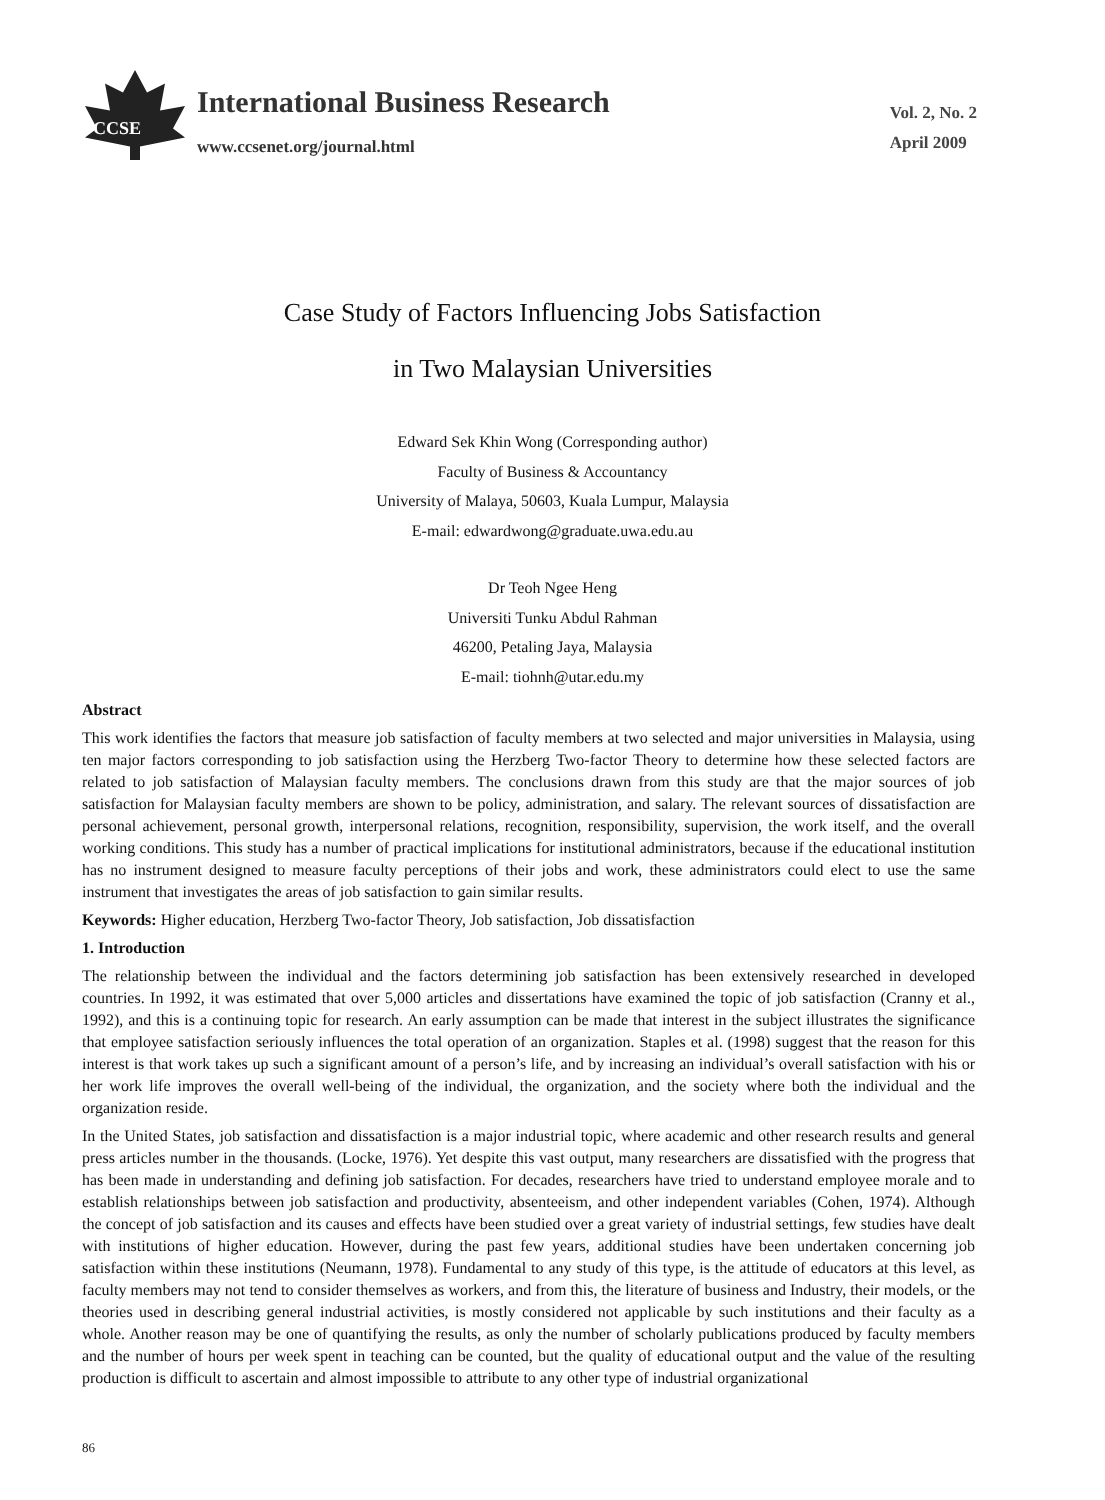CCSE
International Business Research
www.ccsenet.org/journal.html
Vol. 2, No. 2
April 2009
Case Study of Factors Influencing Jobs Satisfaction
in Two Malaysian Universities
Edward Sek Khin Wong (Corresponding author)
Faculty of Business & Accountancy
University of Malaya, 50603, Kuala Lumpur, Malaysia
E-mail: edwardwong@graduate.uwa.edu.au
Dr Teoh Ngee Heng
Universiti Tunku Abdul Rahman
46200, Petaling Jaya, Malaysia
E-mail: tiohnh@utar.edu.my
Abstract
This work identifies the factors that measure job satisfaction of faculty members at two selected and major universities in Malaysia, using ten major factors corresponding to job satisfaction using the Herzberg Two-factor Theory to determine how these selected factors are related to job satisfaction of Malaysian faculty members. The conclusions drawn from this study are that the major sources of job satisfaction for Malaysian faculty members are shown to be policy, administration, and salary. The relevant sources of dissatisfaction are personal achievement, personal growth, interpersonal relations, recognition, responsibility, supervision, the work itself, and the overall working conditions. This study has a number of practical implications for institutional administrators, because if the educational institution has no instrument designed to measure faculty perceptions of their jobs and work, these administrators could elect to use the same instrument that investigates the areas of job satisfaction to gain similar results.
Keywords: Higher education, Herzberg Two-factor Theory, Job satisfaction, Job dissatisfaction
1. Introduction
The relationship between the individual and the factors determining job satisfaction has been extensively researched in developed countries. In 1992, it was estimated that over 5,000 articles and dissertations have examined the topic of job satisfaction (Cranny et al., 1992), and this is a continuing topic for research. An early assumption can be made that interest in the subject illustrates the significance that employee satisfaction seriously influences the total operation of an organization. Staples et al. (1998) suggest that the reason for this interest is that work takes up such a significant amount of a person’s life, and by increasing an individual’s overall satisfaction with his or her work life improves the overall well-being of the individual, the organization, and the society where both the individual and the organization reside.
In the United States, job satisfaction and dissatisfaction is a major industrial topic, where academic and other research results and general press articles number in the thousands. (Locke, 1976). Yet despite this vast output, many researchers are dissatisfied with the progress that has been made in understanding and defining job satisfaction. For decades, researchers have tried to understand employee morale and to establish relationships between job satisfaction and productivity, absenteeism, and other independent variables (Cohen, 1974). Although the concept of job satisfaction and its causes and effects have been studied over a great variety of industrial settings, few studies have dealt with institutions of higher education. However, during the past few years, additional studies have been undertaken concerning job satisfaction within these institutions (Neumann, 1978). Fundamental to any study of this type, is the attitude of educators at this level, as faculty members may not tend to consider themselves as workers, and from this, the literature of business and Industry, their models, or the theories used in describing general industrial activities, is mostly considered not applicable by such institutions and their faculty as a whole. Another reason may be one of quantifying the results, as only the number of scholarly publications produced by faculty members and the number of hours per week spent in teaching can be counted, but the quality of educational output and the value of the resulting production is difficult to ascertain and almost impossible to attribute to any other type of industrial organizational
86